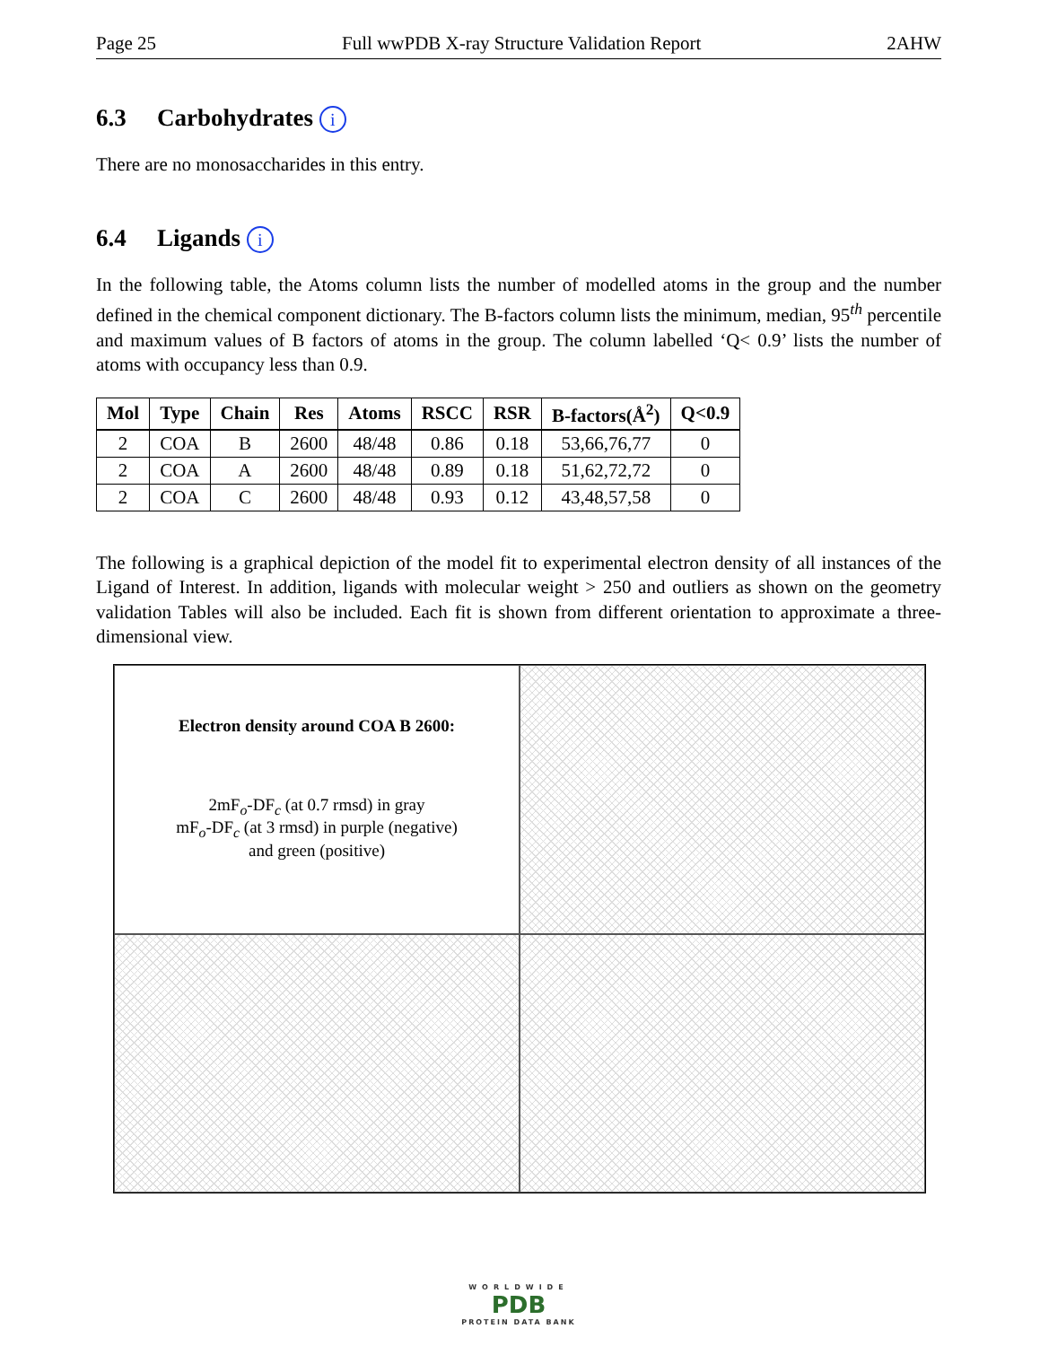Page 25 Full wwPDB X-ray Structure Validation Report 2AHW
6.3 Carbohydrates i
There are no monosaccharides in this entry.
6.4 Ligands i
In the following table, the Atoms column lists the number of modelled atoms in the group and the number defined in the chemical component dictionary. The B-factors column lists the minimum, median, 95<sup>th</sup> percentile and maximum values of B factors of atoms in the group. The column labelled ‘Q< 0.9’ lists the number of atoms with occupancy less than 0.9.
| Mol | Type | Chain | Res | Atoms | RSCC | RSR | B-factors(Å<sup>2</sup>) | Q<0.9 |
| --- | --- | --- | --- | --- | --- | --- | --- | --- |
| 2 | COA | B | 2600 | 48/48 | 0.86 | 0.18 | 53,66,76,77 | 0 |
| 2 | COA | A | 2600 | 48/48 | 0.89 | 0.18 | 51,62,72,72 | 0 |
| 2 | COA | C | 2600 | 48/48 | 0.93 | 0.12 | 43,48,57,58 | 0 |
The following is a graphical depiction of the model fit to experimental electron density of all instances of the Ligand of Interest. In addition, ligands with molecular weight > 250 and outliers as shown on the geometry validation Tables will also be included. Each fit is shown from different orientation to approximate a three-dimensional view.
Electron density around COA B 2600:
2mF<sub>o</sub>-DF<sub>c</sub> (at 0.7 rmsd) in gray
mF<sub>o</sub>-DF<sub>c</sub> (at 3 rmsd) in purple (negative)
and green (positive)
WORLDWIDE
PDB
PROTEIN DATA BANK